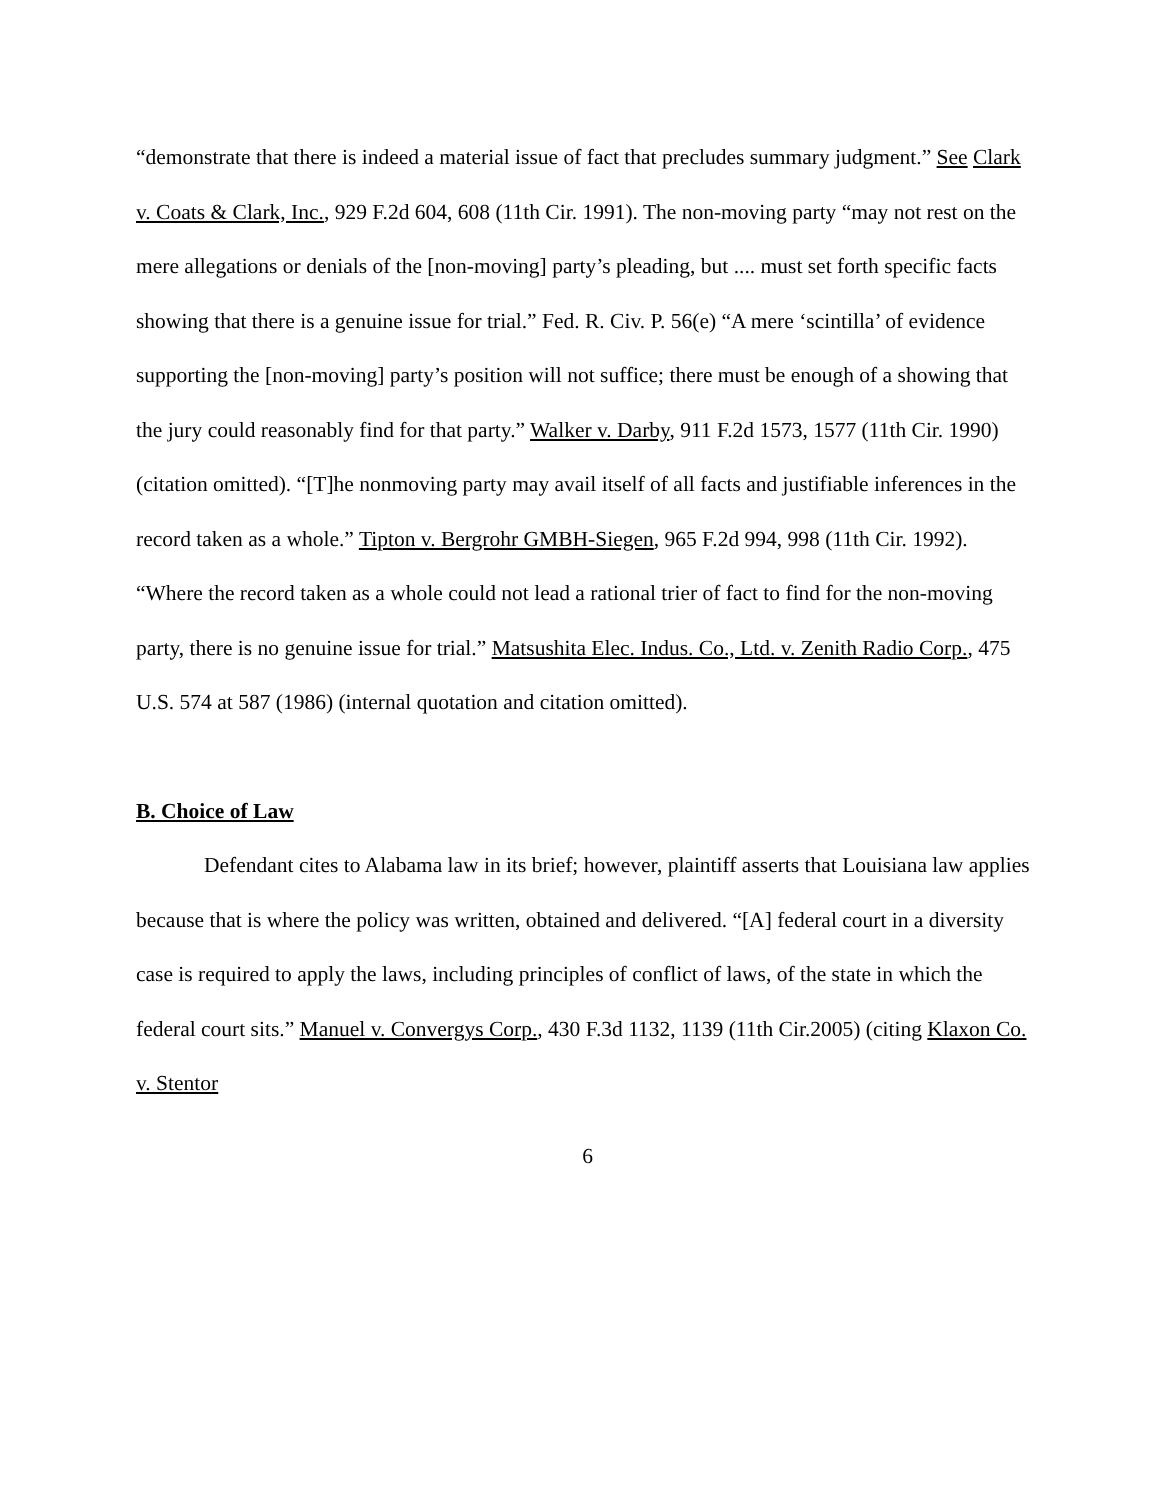“demonstrate that there is indeed a material issue of fact that precludes summary judgment.” See Clark v. Coats & Clark, Inc., 929 F.2d 604, 608 (11th Cir. 1991). The non-moving party “may not rest on the mere allegations or denials of the [non-moving] party’s pleading, but .... must set forth specific facts showing that there is a genuine issue for trial.” Fed. R. Civ. P. 56(e) “A mere ‘scintilla’ of evidence supporting the [non-moving] party’s position will not suffice; there must be enough of a showing that the jury could reasonably find for that party.” Walker v. Darby, 911 F.2d 1573, 1577 (11th Cir. 1990) (citation omitted). “[T]he nonmoving party may avail itself of all facts and justifiable inferences in the record taken as a whole.” Tipton v. Bergrohr GMBH-Siegen, 965 F.2d 994, 998 (11th Cir. 1992). “Where the record taken as a whole could not lead a rational trier of fact to find for the non-moving party, there is no genuine issue for trial.” Matsushita Elec. Indus. Co., Ltd. v. Zenith Radio Corp., 475 U.S. 574 at 587 (1986) (internal quotation and citation omitted).
B. Choice of Law
Defendant cites to Alabama law in its brief; however, plaintiff asserts that Louisiana law applies because that is where the policy was written, obtained and delivered. “[A] federal court in a diversity case is required to apply the laws, including principles of conflict of laws, of the state in which the federal court sits.” Manuel v. Convergys Corp., 430 F.3d 1132, 1139 (11th Cir.2005) (citing Klaxon Co. v. Stentor
6